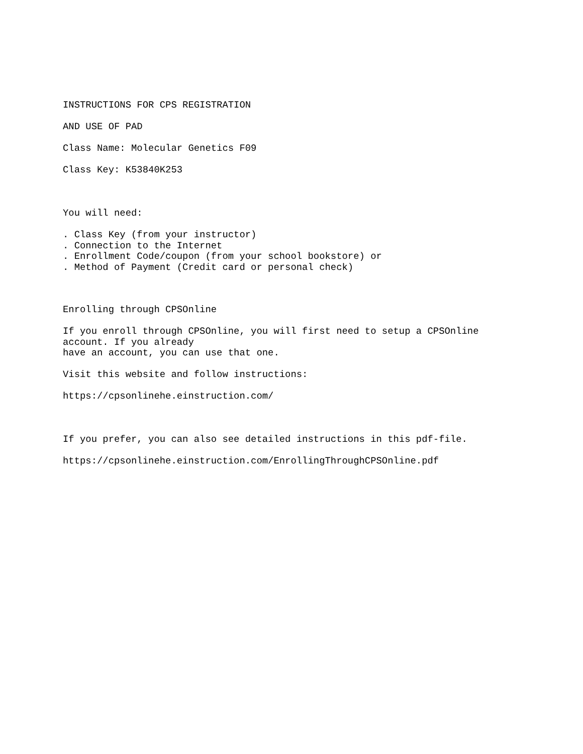INSTRUCTIONS FOR CPS REGISTRATION
AND USE OF PAD
Class Name: Molecular Genetics F09
Class Key: K53840K253
You will need:
. Class Key (from your instructor) . Connection to the Internet . Enrollment Code/coupon (from your school bookstore) or . Method of Payment (Credit card or personal check)
Enrolling through CPSOnline
If you enroll through CPSOnline, you will first need to setup a CPSOnline account. If you already have an account, you can use that one.
Visit this website and follow instructions:
https://cpsonlinehe.einstruction.com/
If you prefer, you can also see detailed instructions in this pdf-file.
https://cpsonlinehe.einstruction.com/EnrollingThroughCPSOnline.pdf